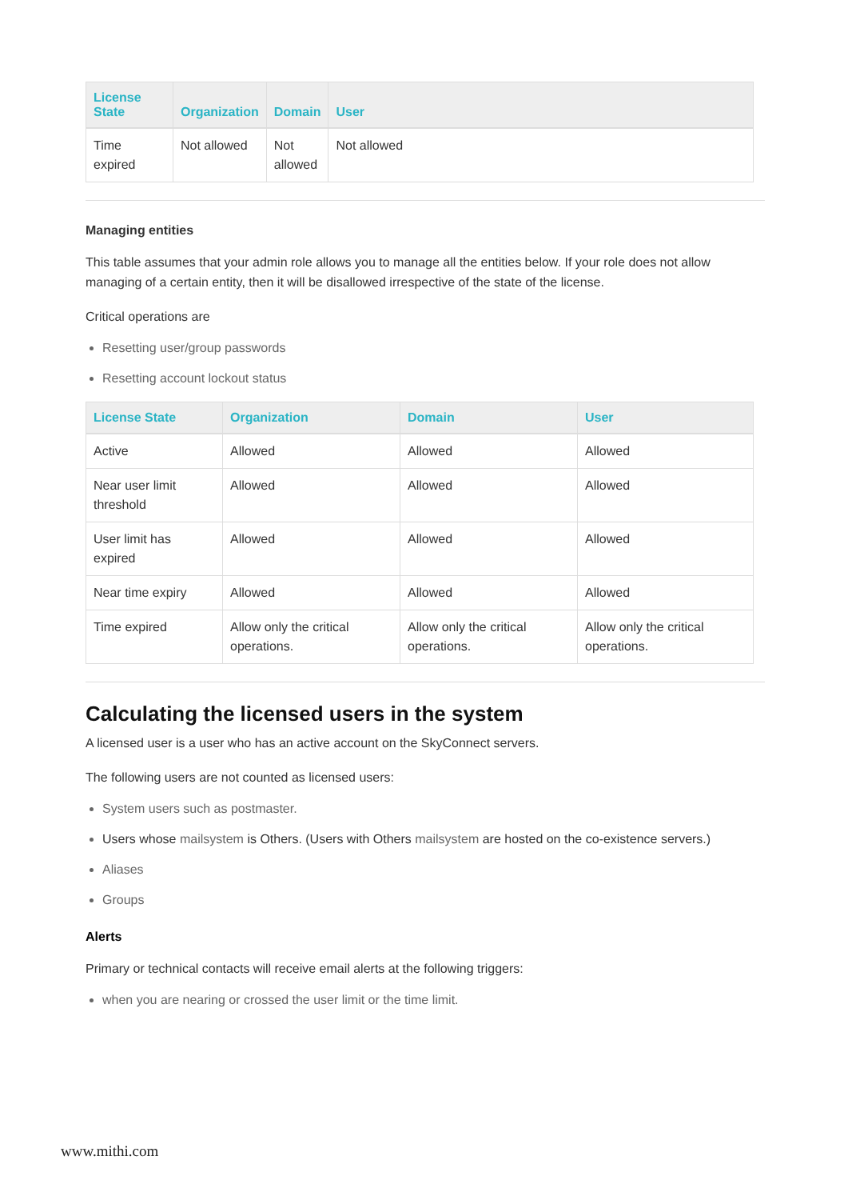| License State | Organization | Domain | User |
| --- | --- | --- | --- |
| Time expired | Not allowed | Not allowed | Not allowed |
Managing entities
This table assumes that your admin role allows you to manage all the entities below. If your role does not allow managing of a certain entity, then it will be disallowed irrespective of the state of the license.
Critical operations are
Resetting user/group passwords
Resetting account lockout status
| License State | Organization | Domain | User |
| --- | --- | --- | --- |
| Active | Allowed | Allowed | Allowed |
| Near user limit threshold | Allowed | Allowed | Allowed |
| User limit has expired | Allowed | Allowed | Allowed |
| Near time expiry | Allowed | Allowed | Allowed |
| Time expired | Allow only the critical operations. | Allow only the critical operations. | Allow only the critical operations. |
Calculating the licensed users in the system
A licensed user is a user who has an active account on the SkyConnect servers.
The following users are not counted as licensed users:
System users such as postmaster.
Users whose mailsystem is Others. (Users with Others mailsystem are hosted on the co-existence servers.)
Aliases
Groups
Alerts
Primary or technical contacts will receive email alerts at the following triggers:
when you are nearing or crossed the user limit or the time limit.
www.mithi.com